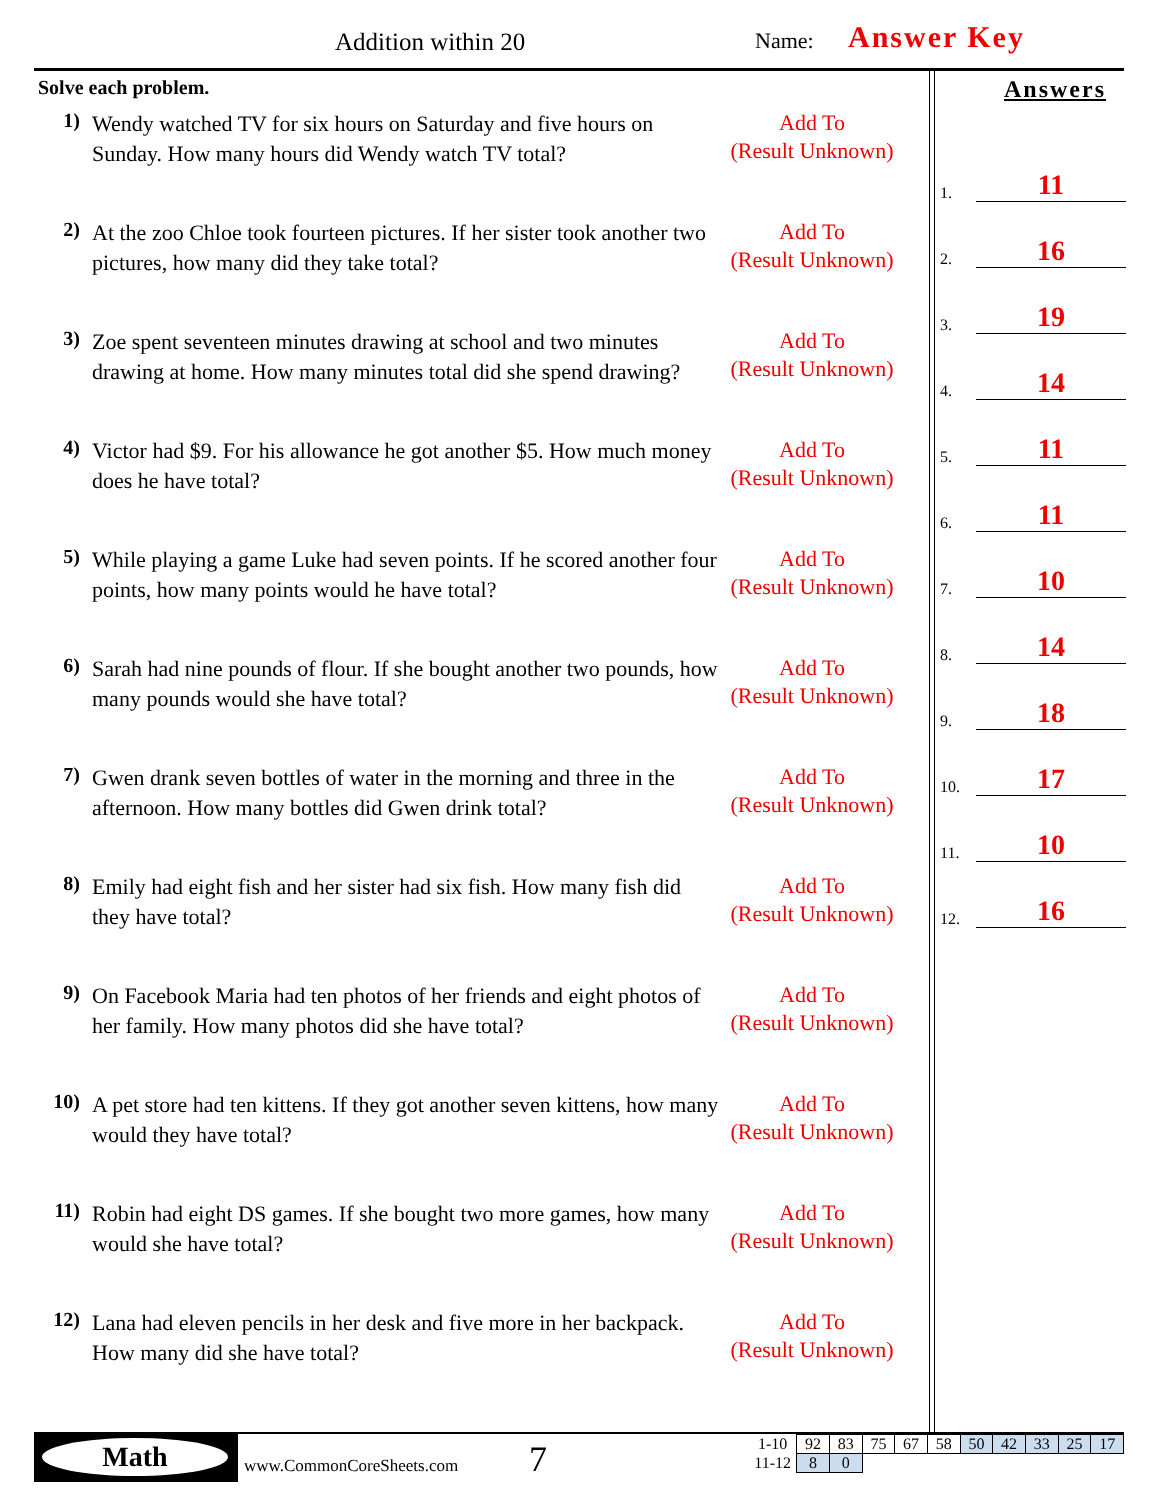Addition within 20 Name: Answer Key
Solve each problem.
1)
Wendy watched TV for six hours on Saturday and five hours on Sunday. How many hours did Wendy watch TV total?
Add To
(Result Unknown)
2)
At the zoo Chloe took fourteen pictures. If her sister took another two pictures, how many did they take total?
Add To
(Result Unknown)
3)
Zoe spent seventeen minutes drawing at school and two minutes drawing at home. How many minutes total did she spend drawing?
Add To
(Result Unknown)
4)
Victor had $9. For his allowance he got another $5. How much money does he have total?
Add To
(Result Unknown)
5)
While playing a game Luke had seven points. If he scored another four points, how many points would he have total?
Add To
(Result Unknown)
6)
Sarah had nine pounds of flour. If she bought another two pounds, how many pounds would she have total?
Add To
(Result Unknown)
7)
Gwen drank seven bottles of water in the morning and three in the afternoon. How many bottles did Gwen drink total?
Add To
(Result Unknown)
8)
Emily had eight fish and her sister had six fish. How many fish did they have total?
Add To
(Result Unknown)
9)
On Facebook Maria had ten photos of her friends and eight photos of her family. How many photos did she have total?
Add To
(Result Unknown)
10)
A pet store had ten kittens. If they got another seven kittens, how many would they have total?
Add To
(Result Unknown)
11)
Robin had eight DS games. If she bought two more games, how many would she have total?
Add To
(Result Unknown)
12)
Lana had eleven pencils in her desk and five more in her backpack. How many did she have total?
Add To
(Result Unknown)
Answers
1. 11
2. 16
3. 19
4. 14
5. 11
6. 11
7. 10
8. 14
9. 18
10. 17
11. 10
12. 16
Math
www.CommonCoreSheets.com 7
| 1-10 | 92 | 83 | 75 | 67 | 58 | 50 | 42 | 33 | 25 | 17 |
| 11-12 | 8 | 0 | | | | | | | | |